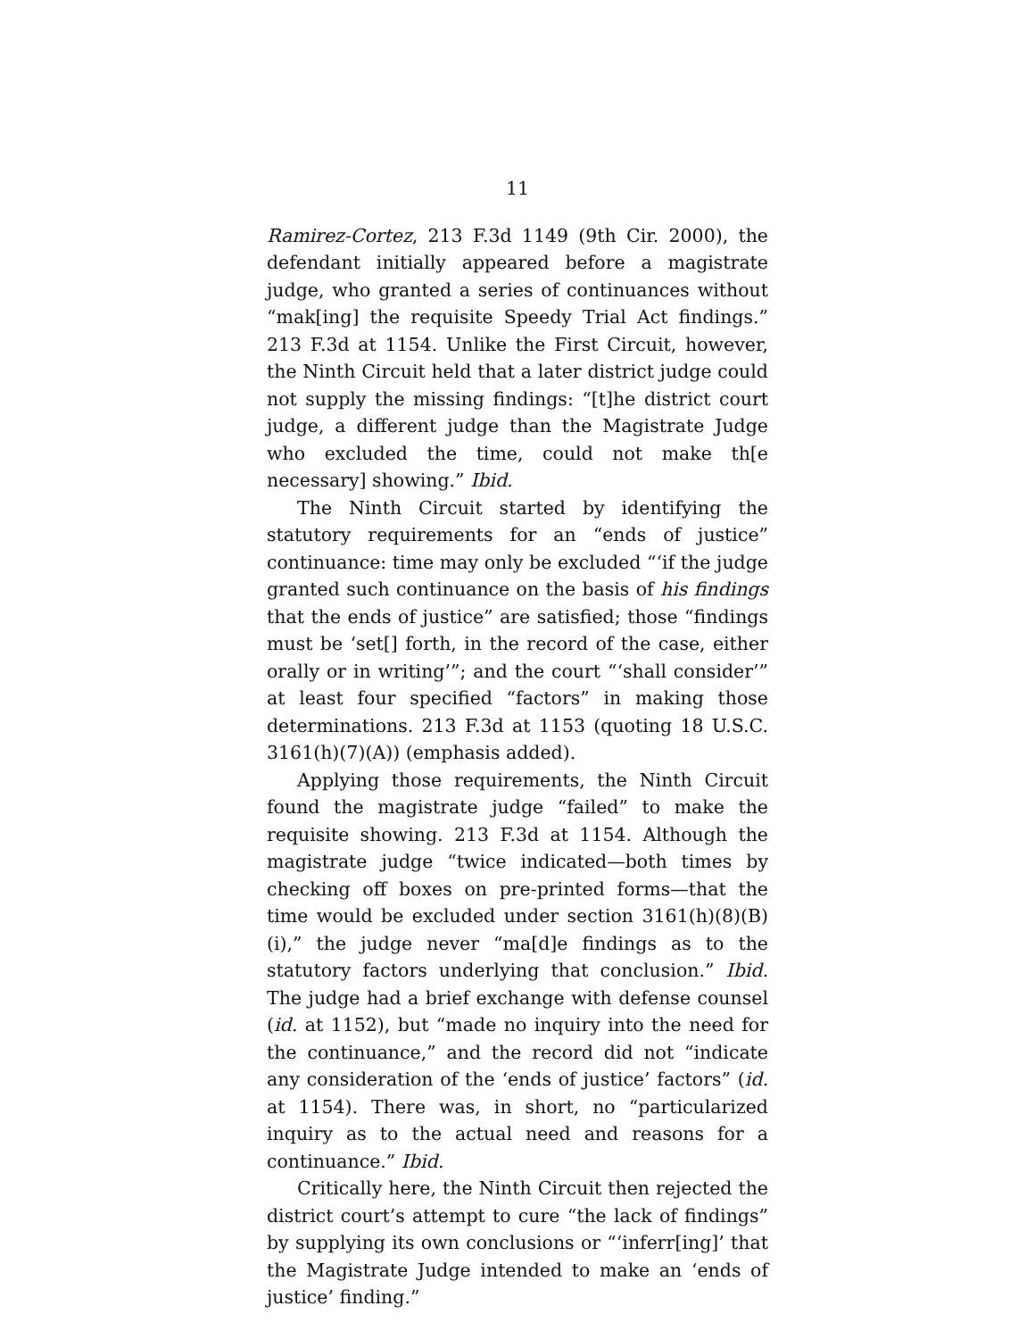11
Ramirez-Cortez, 213 F.3d 1149 (9th Cir. 2000), the defendant initially appeared before a magistrate judge, who granted a series of continuances without “mak[ing] the requisite Speedy Trial Act findings.” 213 F.3d at 1154. Unlike the First Circuit, however, the Ninth Circuit held that a later district judge could not supply the missing findings: “[t]he district court judge, a different judge than the Magistrate Judge who excluded the time, could not make th[e necessary] showing.” Ibid.
The Ninth Circuit started by identifying the statutory requirements for an “ends of justice” continuance: time may only be excluded “‘if the judge granted such continuance on the basis of his findings that the ends of justice” are satisfied; those “findings must be ‘set[] forth, in the record of the case, either orally or in writing’”; and the court “‘shall consider’” at least four specified “factors” in making those determinations. 213 F.3d at 1153 (quoting 18 U.S.C. 3161(h)(7)(A)) (emphasis added).
Applying those requirements, the Ninth Circuit found the magistrate judge “failed” to make the requisite showing. 213 F.3d at 1154. Although the magistrate judge “twice indicated—both times by checking off boxes on pre-printed forms—that the time would be excluded under section 3161(h)(8)(B)(i),” the judge never “ma[d]e findings as to the statutory factors underlying that conclusion.” Ibid. The judge had a brief exchange with defense counsel (id. at 1152), but “made no inquiry into the need for the continuance,” and the record did not “indicate any consideration of the ‘ends of justice’ factors” (id. at 1154). There was, in short, no “particularized inquiry as to the actual need and reasons for a continuance.” Ibid.
Critically here, the Ninth Circuit then rejected the district court’s attempt to cure “the lack of findings” by supplying its own conclusions or “‘inferr[ing]’ that the Magistrate Judge intended to make an ‘ends of justice’ finding.”